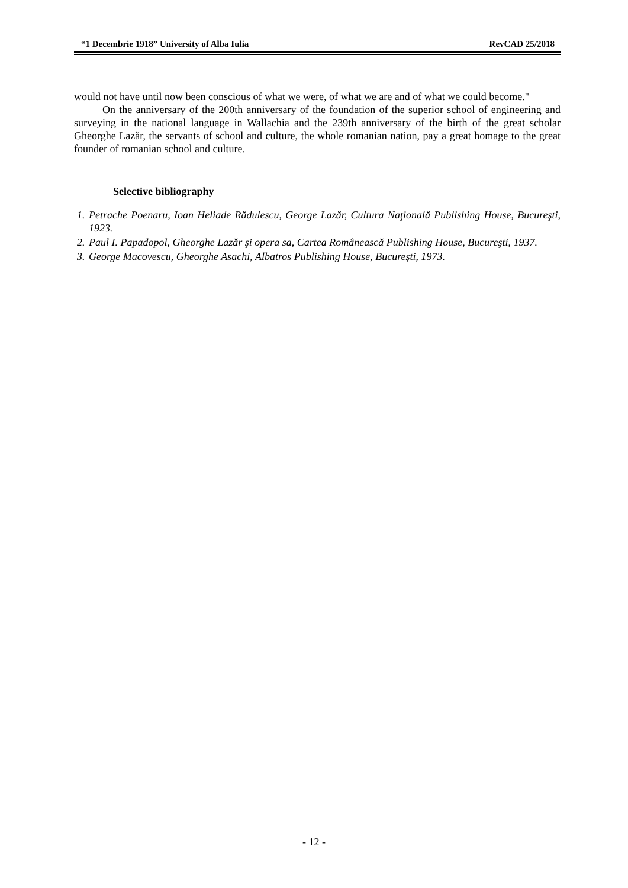“1 Decembrie 1918” University of Alba Iulia RevCAD 25/2018
would not have until now been conscious of what we were, of what we are and of what we could become."
On the anniversary of the 200th anniversary of the foundation of the superior school of engineering and surveying in the national language in Wallachia and the 239th anniversary of the birth of the great scholar Gheorghe Lazăr, the servants of school and culture, the whole romanian nation, pay a great homage to the great founder of romanian school and culture.
Selective bibliography
1. Petrache Poenaru, Ioan Heliade Rădulescu, George Lazăr, Cultura Naţională Publishing House, Bucureşti, 1923.
2. Paul I. Papadopol, Gheorghe Lazăr şi opera sa, Cartea Românească Publishing House, Bucureşti, 1937.
3. George Macovescu, Gheorghe Asachi, Albatros Publishing House, Bucureşti, 1973.
- 12 -